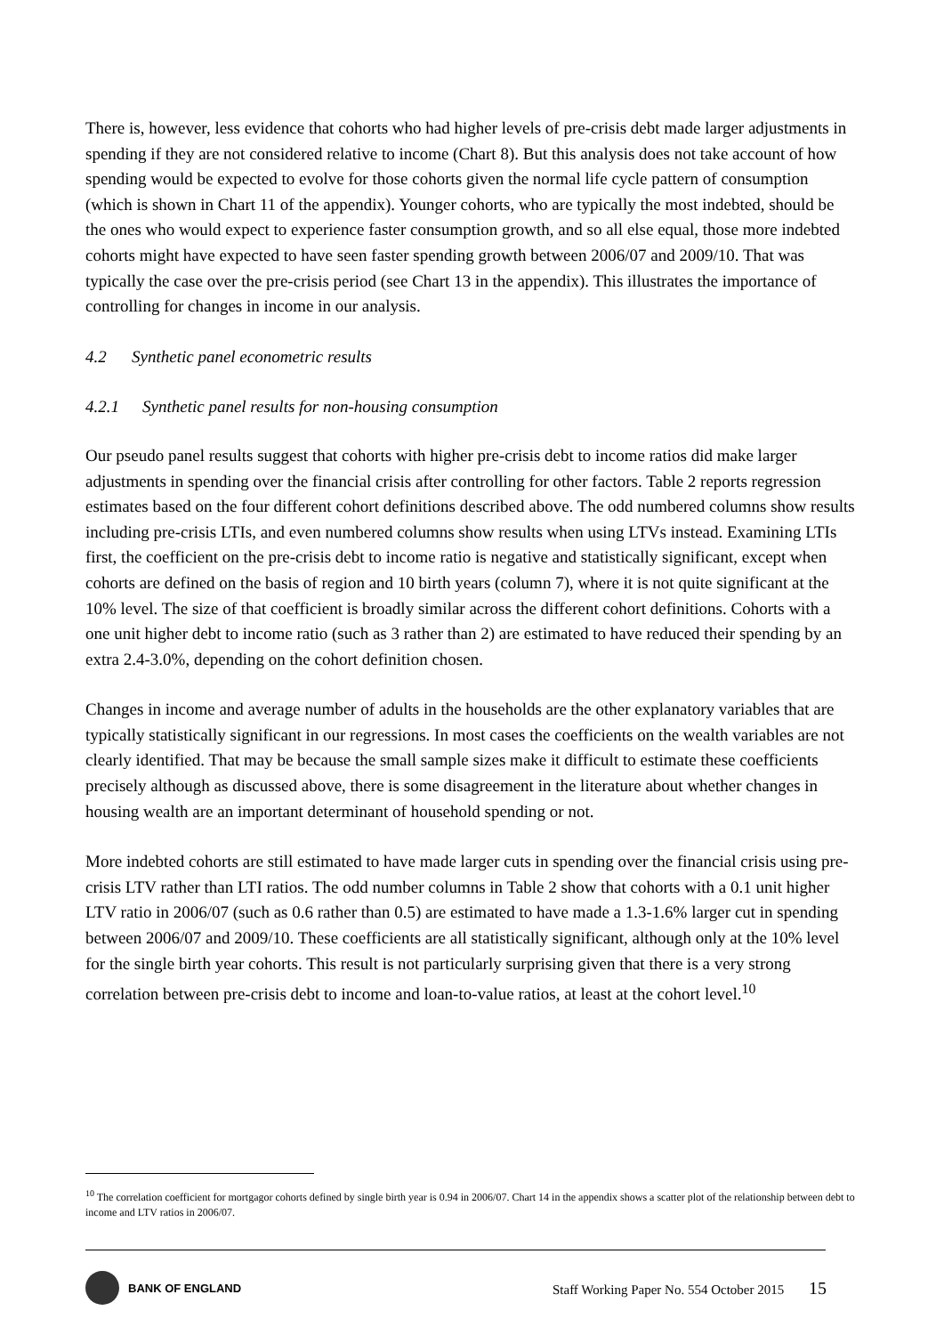There is, however, less evidence that cohorts who had higher levels of pre-crisis debt made larger adjustments in spending if they are not considered relative to income (Chart 8). But this analysis does not take account of how spending would be expected to evolve for those cohorts given the normal life cycle pattern of consumption (which is shown in Chart 11 of the appendix). Younger cohorts, who are typically the most indebted, should be the ones who would expect to experience faster consumption growth, and so all else equal, those more indebted cohorts might have expected to have seen faster spending growth between 2006/07 and 2009/10. That was typically the case over the pre-crisis period (see Chart 13 in the appendix). This illustrates the importance of controlling for changes in income in our analysis.
4.2 Synthetic panel econometric results
4.2.1 Synthetic panel results for non-housing consumption
Our pseudo panel results suggest that cohorts with higher pre-crisis debt to income ratios did make larger adjustments in spending over the financial crisis after controlling for other factors. Table 2 reports regression estimates based on the four different cohort definitions described above. The odd numbered columns show results including pre-crisis LTIs, and even numbered columns show results when using LTVs instead. Examining LTIs first, the coefficient on the pre-crisis debt to income ratio is negative and statistically significant, except when cohorts are defined on the basis of region and 10 birth years (column 7), where it is not quite significant at the 10% level. The size of that coefficient is broadly similar across the different cohort definitions. Cohorts with a one unit higher debt to income ratio (such as 3 rather than 2) are estimated to have reduced their spending by an extra 2.4-3.0%, depending on the cohort definition chosen.
Changes in income and average number of adults in the households are the other explanatory variables that are typically statistically significant in our regressions. In most cases the coefficients on the wealth variables are not clearly identified. That may be because the small sample sizes make it difficult to estimate these coefficients precisely although as discussed above, there is some disagreement in the literature about whether changes in housing wealth are an important determinant of household spending or not.
More indebted cohorts are still estimated to have made larger cuts in spending over the financial crisis using pre-crisis LTV rather than LTI ratios. The odd number columns in Table 2 show that cohorts with a 0.1 unit higher LTV ratio in 2006/07 (such as 0.6 rather than 0.5) are estimated to have made a 1.3-1.6% larger cut in spending between 2006/07 and 2009/10. These coefficients are all statistically significant, although only at the 10% level for the single birth year cohorts. This result is not particularly surprising given that there is a very strong correlation between pre-crisis debt to income and loan-to-value ratios, at least at the cohort level.<sup>10</sup>
<sup>10</sup> The correlation coefficient for mortgagor cohorts defined by single birth year is 0.94 in 2006/07. Chart 14 in the appendix shows a scatter plot of the relationship between debt to income and LTV ratios in 2006/07.
BANK OF ENGLAND
Staff Working Paper No. 554 October 2015 15